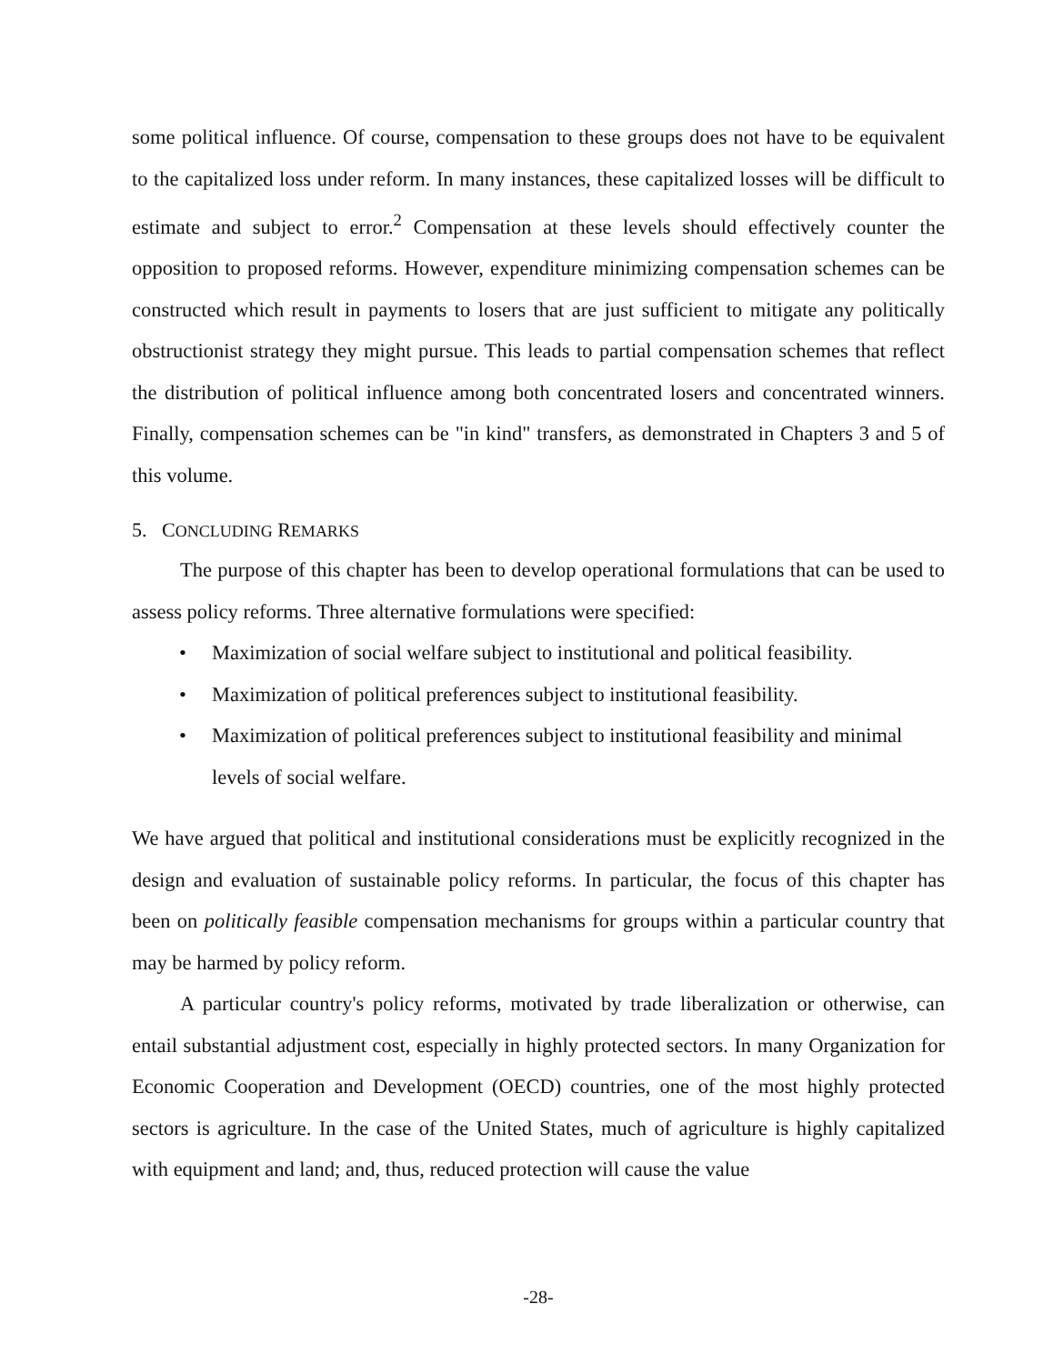some political influence. Of course, compensation to these groups does not have to be equivalent to the capitalized loss under reform. In many instances, these capitalized losses will be difficult to estimate and subject to error.<sup>2</sup> Compensation at these levels should effectively counter the opposition to proposed reforms. However, expenditure minimizing compensation schemes can be constructed which result in payments to losers that are just sufficient to mitigate any politically obstructionist strategy they might pursue. This leads to partial compensation schemes that reflect the distribution of political influence among both concentrated losers and concentrated winners. Finally, compensation schemes can be "in kind" transfers, as demonstrated in Chapters 3 and 5 of this volume.
5. CONCLUDING REMARKS
The purpose of this chapter has been to develop operational formulations that can be used to assess policy reforms. Three alternative formulations were specified:
• Maximization of social welfare subject to institutional and political feasibility.
• Maximization of political preferences subject to institutional feasibility.
• Maximization of political preferences subject to institutional feasibility and minimal levels of social welfare.
We have argued that political and institutional considerations must be explicitly recognized in the design and evaluation of sustainable policy reforms. In particular, the focus of this chapter has been on politically feasible compensation mechanisms for groups within a particular country that may be harmed by policy reform.
A particular country's policy reforms, motivated by trade liberalization or otherwise, can entail substantial adjustment cost, especially in highly protected sectors. In many Organization for Economic Cooperation and Development (OECD) countries, one of the most highly protected sectors is agriculture. In the case of the United States, much of agriculture is highly capitalized with equipment and land; and, thus, reduced protection will cause the value
-28-